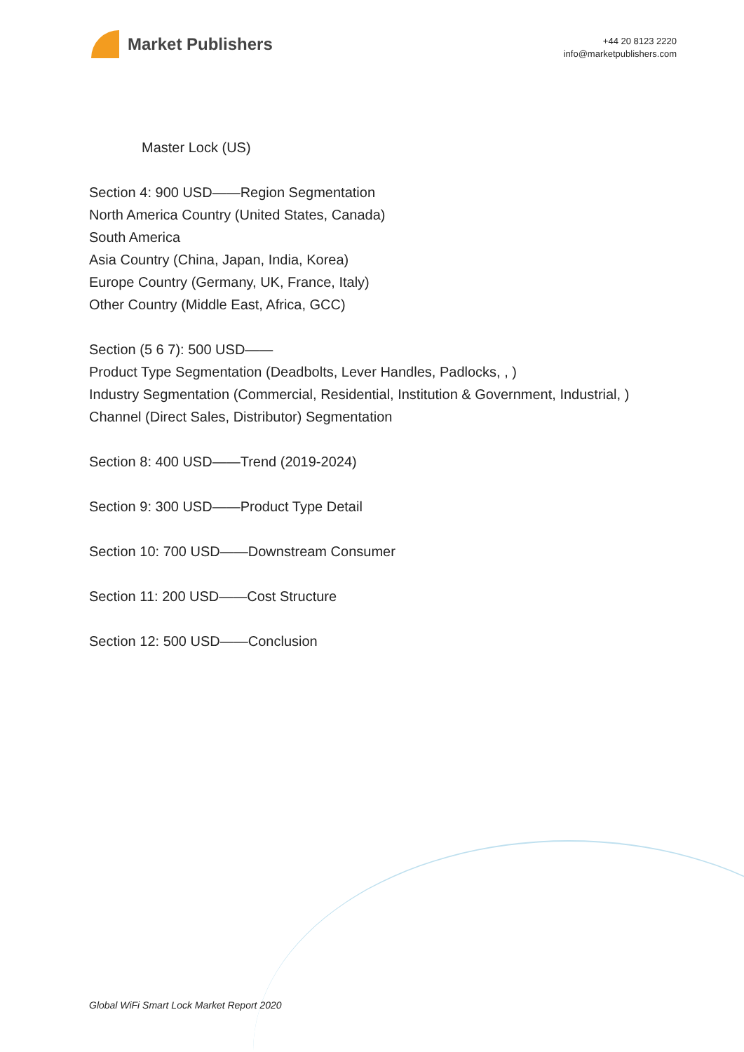Market Publishers
+44 20 8123 2220
info@marketpublishers.com
Master Lock (US)
Section 4: 900 USD——Region Segmentation
North America Country (United States, Canada)
South America
Asia Country (China, Japan, India, Korea)
Europe Country (Germany, UK, France, Italy)
Other Country (Middle East, Africa, GCC)
Section (5 6 7): 500 USD——
Product Type Segmentation (Deadbolts, Lever Handles, Padlocks, , )
Industry Segmentation (Commercial, Residential, Institution & Government, Industrial, )
Channel (Direct Sales, Distributor) Segmentation
Section 8: 400 USD——Trend (2019-2024)
Section 9: 300 USD——Product Type Detail
Section 10: 700 USD——Downstream Consumer
Section 11: 200 USD——Cost Structure
Section 12: 500 USD——Conclusion
Global WiFi Smart Lock Market Report 2020